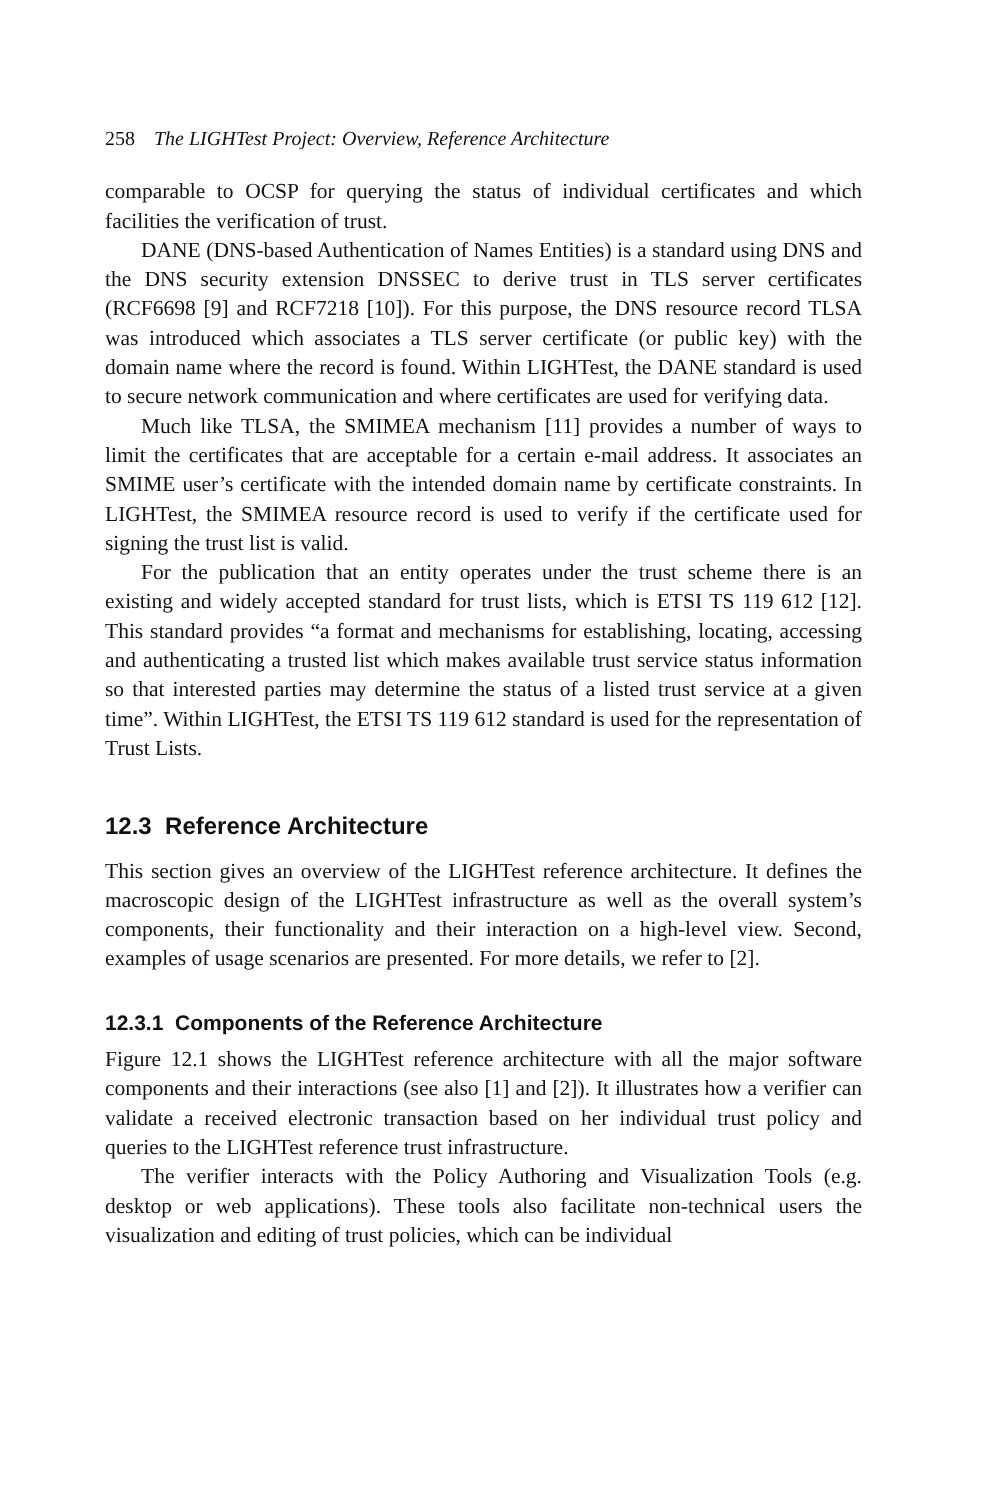258 The LIGHTest Project: Overview, Reference Architecture
comparable to OCSP for querying the status of individual certificates and which facilities the verification of trust.
DANE (DNS-based Authentication of Names Entities) is a standard using DNS and the DNS security extension DNSSEC to derive trust in TLS server certificates (RCF6698 [9] and RCF7218 [10]). For this purpose, the DNS resource record TLSA was introduced which associates a TLS server certificate (or public key) with the domain name where the record is found. Within LIGHTest, the DANE standard is used to secure network communication and where certificates are used for verifying data.
Much like TLSA, the SMIMEA mechanism [11] provides a number of ways to limit the certificates that are acceptable for a certain e-mail address. It associates an SMIME user’s certificate with the intended domain name by certificate constraints. In LIGHTest, the SMIMEA resource record is used to verify if the certificate used for signing the trust list is valid.
For the publication that an entity operates under the trust scheme there is an existing and widely accepted standard for trust lists, which is ETSI TS 119 612 [12]. This standard provides “a format and mechanisms for establishing, locating, accessing and authenticating a trusted list which makes available trust service status information so that interested parties may determine the status of a listed trust service at a given time”. Within LIGHTest, the ETSI TS 119 612 standard is used for the representation of Trust Lists.
12.3 Reference Architecture
This section gives an overview of the LIGHTest reference architecture. It defines the macroscopic design of the LIGHTest infrastructure as well as the overall system’s components, their functionality and their interaction on a high-level view. Second, examples of usage scenarios are presented. For more details, we refer to [2].
12.3.1 Components of the Reference Architecture
Figure 12.1 shows the LIGHTest reference architecture with all the major software components and their interactions (see also [1] and [2]). It illustrates how a verifier can validate a received electronic transaction based on her individual trust policy and queries to the LIGHTest reference trust infrastructure.
The verifier interacts with the Policy Authoring and Visualization Tools (e.g. desktop or web applications). These tools also facilitate non-technical users the visualization and editing of trust policies, which can be individual